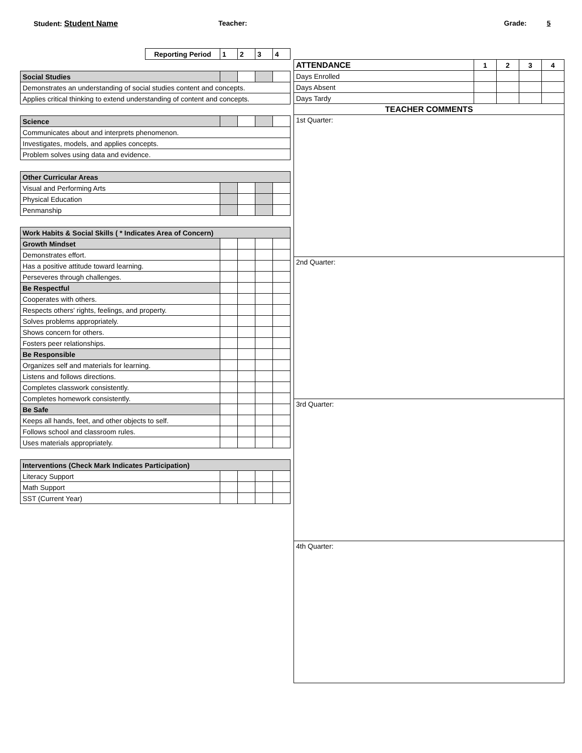Student: Student Name Teacher: Grade: 5
| Reporting Period | 1 | 2 | 3 | 4 |
| --- | --- | --- | --- | --- |
| Social Studies | | | | |
| Demonstrates an understanding of social studies content and concepts. | | | | |
| Applies critical thinking to extend understanding of content and concepts. | | | | |
| Science | | | | |
| Communicates about and interprets phenomenon. | | | | |
| Investigates, models, and applies concepts. | | | | |
| Problem solves using data and evidence. | | | | |
| Other Curricular Areas | | | | |
| Visual and Performing Arts | | | | |
| Physical Education | | | | |
| Penmanship | | | | |
| Work Habits & Social Skills ( * Indicates Area of Concern) | | | | |
| Growth Mindset | | | | |
| Demonstrates effort. | | | | |
| Has a positive attitude toward learning. | | | | |
| Perseveres through challenges. | | | | |
| Be Respectful | | | | |
| Cooperates with others. | | | | |
| Respects others' rights, feelings, and property. | | | | |
| Solves problems appropriately. | | | | |
| Shows concern for others. | | | | |
| Fosters peer relationships. | | | | |
| Be Responsible | | | | |
| Organizes self and materials for learning. | | | | |
| Listens and follows directions. | | | | |
| Completes classwork consistently. | | | | |
| Completes homework consistently. | | | | |
| Be Safe | | | | |
| Keeps all hands, feet, and other objects to self. | | | | |
| Follows school and classroom rules. | | | | |
| Uses materials appropriately. | | | | |
| Interventions (Check Mark Indicates Participation) | | | | |
| Literacy Support | | | | |
| Math Support | | | | |
| SST (Current Year) | | | | |
| ATTENDANCE | 1 | 2 | 3 | 4 |
| Days Enrolled | | | | |
| Days Absent | | | | |
| Days Tardy | | | | |
| TEACHER COMMENTS | | | | |
| 1st Quarter: | | | | |
| 2nd Quarter: | | | | |
| 3rd Quarter: | | | | |
| 4th Quarter: | | | | |